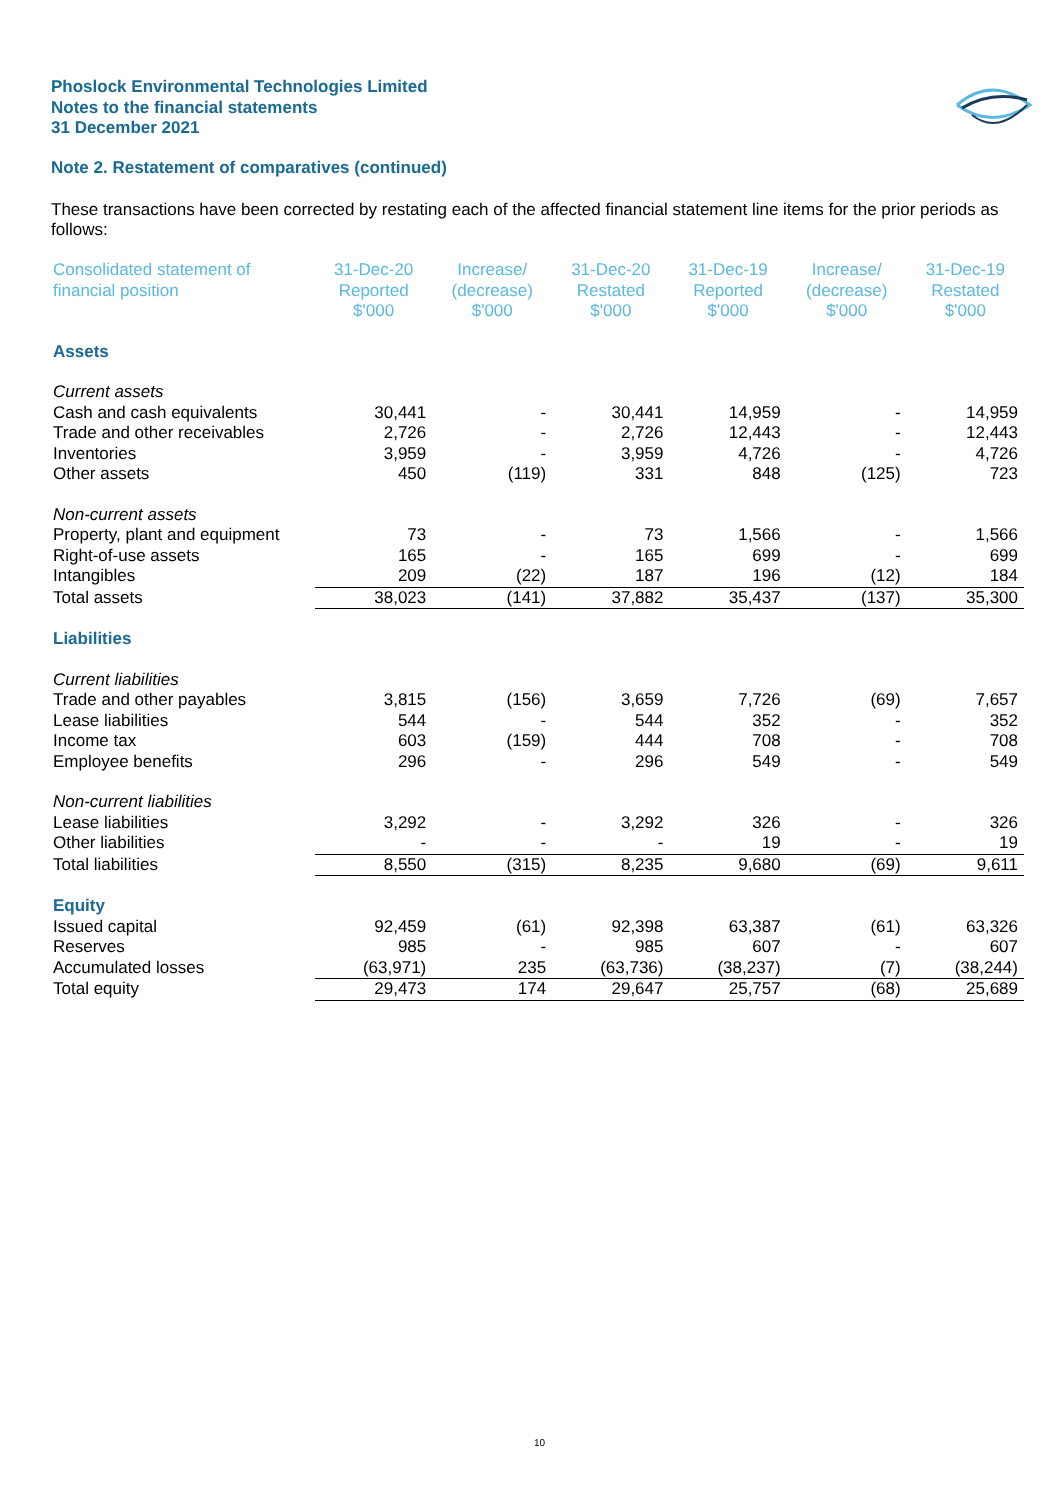Phoslock Environmental Technologies Limited
Notes to the financial statements
31 December 2021
Note 2. Restatement of comparatives (continued)
These transactions have been corrected by restating each of the affected financial statement line items for the prior periods as follows:
| Consolidated statement of financial position | 31-Dec-20 Reported $'000 | Increase/ (decrease) $'000 | 31-Dec-20 Restated $'000 | 31-Dec-19 Reported $'000 | Increase/ (decrease) $'000 | 31-Dec-19 Restated $'000 |
| --- | --- | --- | --- | --- | --- | --- |
| Assets | | | | | | |
| Current assets | | | | | | |
| Cash and cash equivalents | 30,441 | - | 30,441 | 14,959 | - | 14,959 |
| Trade and other receivables | 2,726 | - | 2,726 | 12,443 | - | 12,443 |
| Inventories | 3,959 | - | 3,959 | 4,726 | - | 4,726 |
| Other assets | 450 | (119) | 331 | 848 | (125) | 723 |
| Non-current assets | | | | | | |
| Property, plant and equipment | 73 | - | 73 | 1,566 | - | 1,566 |
| Right-of-use assets | 165 | - | 165 | 699 | - | 699 |
| Intangibles | 209 | (22) | 187 | 196 | (12) | 184 |
| Total assets | 38,023 | (141) | 37,882 | 35,437 | (137) | 35,300 |
| Liabilities | | | | | | |
| Current liabilities | | | | | | |
| Trade and other payables | 3,815 | (156) | 3,659 | 7,726 | (69) | 7,657 |
| Lease liabilities | 544 | - | 544 | 352 | - | 352 |
| Income tax | 603 | (159) | 444 | 708 | - | 708 |
| Employee benefits | 296 | - | 296 | 549 | - | 549 |
| Non-current liabilities | | | | | | |
| Lease liabilities | 3,292 | - | 3,292 | 326 | - | 326 |
| Other liabilities | - | - | - | 19 | - | 19 |
| Total liabilities | 8,550 | (315) | 8,235 | 9,680 | (69) | 9,611 |
| Equity | | | | | | |
| Issued capital | 92,459 | (61) | 92,398 | 63,387 | (61) | 63,326 |
| Reserves | 985 | - | 985 | 607 | - | 607 |
| Accumulated losses | (63,971) | 235 | (63,736) | (38,237) | (7) | (38,244) |
| Total equity | 29,473 | 174 | 29,647 | 25,757 | (68) | 25,689 |
10